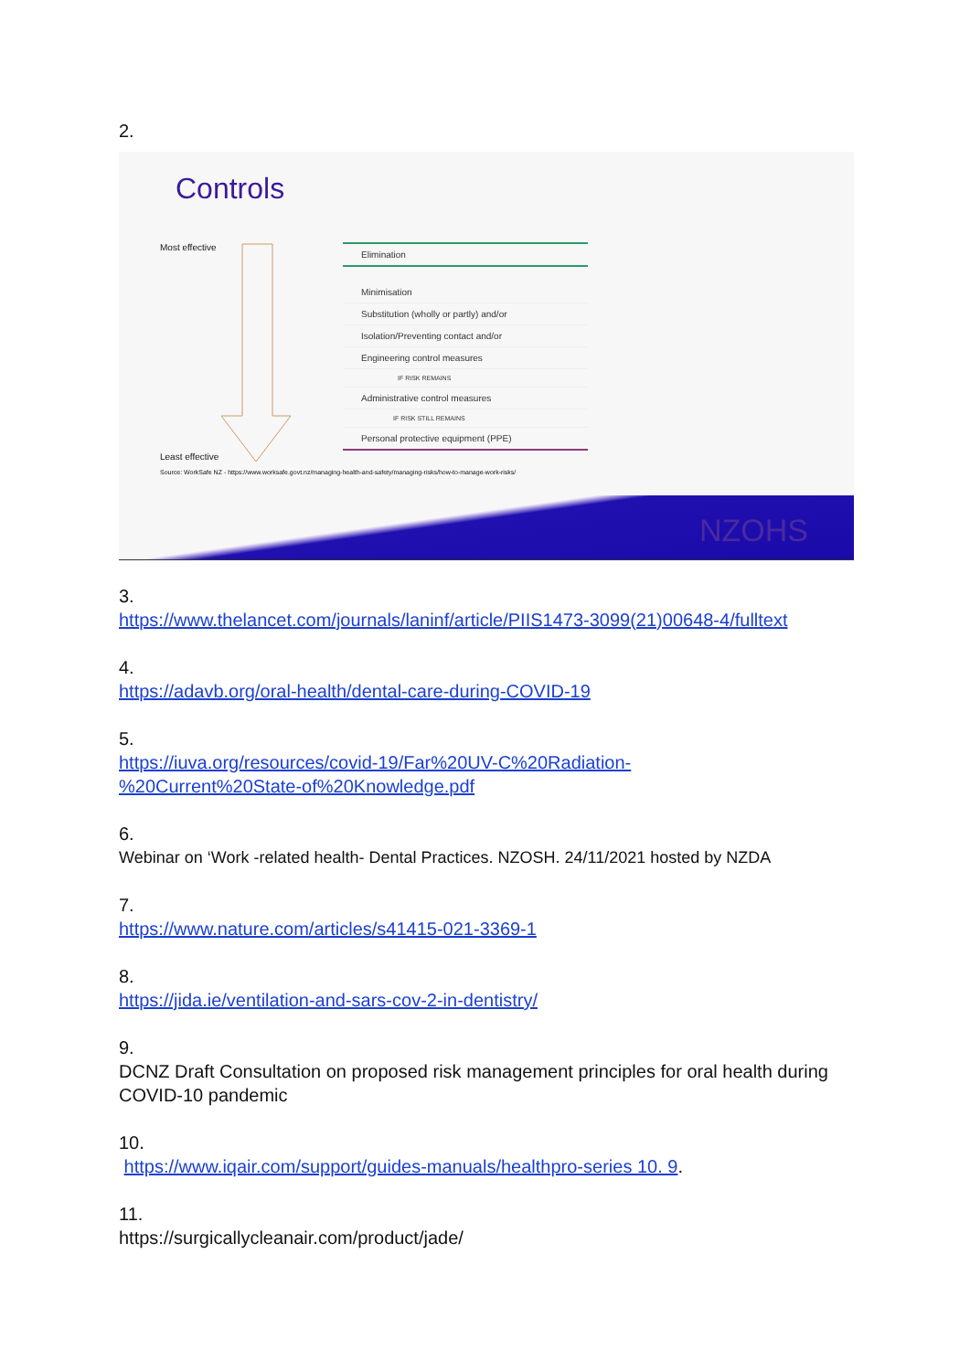2.
Controls
Most effective
Least effective
Elimination
Minimisation
Substitution (wholly or partly) and/or
Isolation/Preventing contact and/or
Engineering control measures
IF RISK REMAINS
Administrative control measures
IF RISK STILL REMAINS
Personal protective equipment (PPE)
Source: WorkSafe NZ - https://www.worksafe.govt.nz/managing-health-and-safety/managing-risks/how-to-manage-work-risks/
NZOHS
3.
https://www.thelancet.com/journals/laninf/article/PIIS1473-3099(21)00648-4/fulltext
4.
https://adavb.org/oral-health/dental-care-during-COVID-19
5.
https://iuva.org/resources/covid-19/Far%20UV-C%20Radiation-
%20Current%20State-of%20Knowledge.pdf
6.
Webinar on ‘Work -related health- Dental Practices. NZOSH. 24/11/2021 hosted by NZDA
7.
https://www.nature.com/articles/s41415-021-3369-1
8.
https://jida.ie/ventilation-and-sars-cov-2-in-dentistry/
9.
DCNZ Draft Consultation on proposed risk management principles for oral health during COVID-10 pandemic
10.
https://www.iqair.com/support/guides-manuals/healthpro-series 10. 9.
11.
https://surgicallycleanair.com/product/jade/